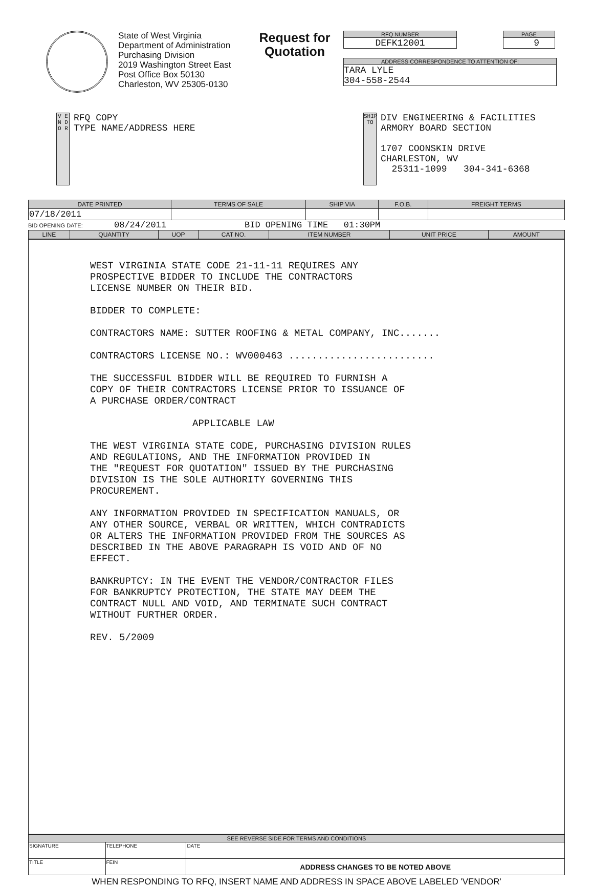State of West Virginia
Department of Administration
Purchasing Division
2019 Washington Street East
Post Office Box 50130
Charleston, WV 25305-0130
Request for Quotation
RFQ NUMBER
DEFK12001
PAGE
9
ADDRESS CORRESPONDENCE TO ATTENTION OF:
TARA LYLE
304-558-2544
V E N D O R
RFQ COPY
TYPE NAME/ADDRESS HERE
SHIP TO
DIV ENGINEERING & FACILITIES
ARMORY BOARD SECTION
1707 COONSKIN DRIVE
CHARLESTON, WV
25311-1099 304-341-6368
| DATE PRINTED | TERMS OF SALE | SHIP VIA | F.O.B. | FREIGHT TERMS |
| --- | --- | --- | --- | --- |
| 07/18/2011 | | | | |
BID OPENING DATE: 08/24/2011 BID OPENING TIME 01:30PM
| LINE | QUANTITY | UOP | CAT NO. | ITEM NUMBER | UNIT PRICE | AMOUNT |
| --- | --- | --- | --- | --- | --- | --- |
WEST VIRGINIA STATE CODE 21-11-11 REQUIRES ANY
PROSPECTIVE BIDDER TO INCLUDE THE CONTRACTORS
LICENSE NUMBER ON THEIR BID.
BIDDER TO COMPLETE:
CONTRACTORS NAME: SUTTER ROOFING & METAL COMPANY, INC.......
CONTRACTORS LICENSE NO.: WV000463 .........................
THE SUCCESSFUL BIDDER WILL BE REQUIRED TO FURNISH A
COPY OF THEIR CONTRACTORS LICENSE PRIOR TO ISSUANCE OF
A PURCHASE ORDER/CONTRACT
APPLICABLE LAW
THE WEST VIRGINIA STATE CODE, PURCHASING DIVISION RULES
AND REGULATIONS, AND THE INFORMATION PROVIDED IN
THE "REQUEST FOR QUOTATION" ISSUED BY THE PURCHASING
DIVISION IS THE SOLE AUTHORITY GOVERNING THIS
PROCUREMENT.
ANY INFORMATION PROVIDED IN SPECIFICATION MANUALS, OR
ANY OTHER SOURCE, VERBAL OR WRITTEN, WHICH CONTRADICTS
OR ALTERS THE INFORMATION PROVIDED FROM THE SOURCES AS
DESCRIBED IN THE ABOVE PARAGRAPH IS VOID AND OF NO
EFFECT.
BANKRUPTCY: IN THE EVENT THE VENDOR/CONTRACTOR FILES
FOR BANKRUPTCY PROTECTION, THE STATE MAY DEEM THE
CONTRACT NULL AND VOID, AND TERMINATE SUCH CONTRACT
WITHOUT FURTHER ORDER.
REV. 5/2009
| SEE REVERSE SIDE FOR TERMS AND CONDITIONS | | | |
| --- | --- | --- | --- |
| SIGNATURE | | TELEPHONE | DATE |
| TITLE | FEIN | | ADDRESS CHANGES TO BE NOTED ABOVE |
WHEN RESPONDING TO RFQ, INSERT NAME AND ADDRESS IN SPACE ABOVE LABELED 'VENDOR'